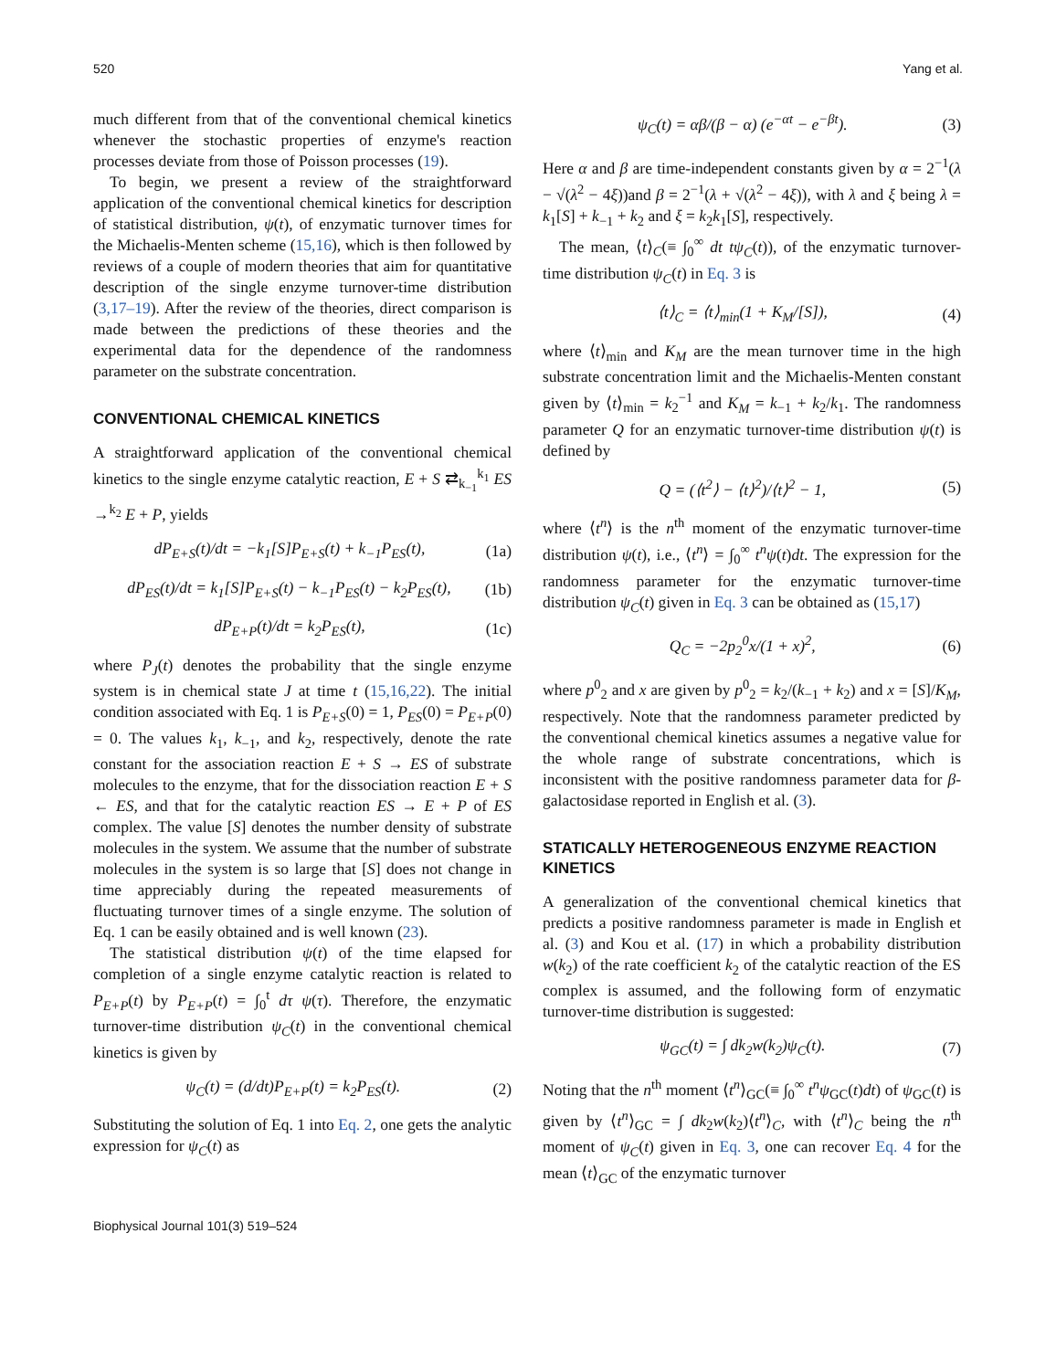520 Yang et al.
much different from that of the conventional chemical kinetics whenever the stochastic properties of enzyme's reaction processes deviate from those of Poisson processes (19).
To begin, we present a review of the straightforward application of the conventional chemical kinetics for description of statistical distribution, ψ(t), of enzymatic turnover times for the Michaelis-Menten scheme (15,16), which is then followed by reviews of a couple of modern theories that aim for quantitative description of the single enzyme turnover-time distribution (3,17–19). After the review of the theories, direct comparison is made between the predictions of these theories and the experimental data for the dependence of the randomness parameter on the substrate concentration.
CONVENTIONAL CHEMICAL KINETICS
A straightforward application of the conventional chemical kinetics to the single enzyme catalytic reaction, E + S ⇄<sub>k<sub>−1</sub></sub><sup>k<sub>1</sub></sup> ES →<sup>k<sub>2</sub></sup> E + P, yields
dP<sub>E+S</sub>(t)/dt = −k<sub>1</sub>[S]P<sub>E+S</sub>(t) + k<sub>−1</sub>P<sub>ES</sub>(t), (1a)
dP<sub>ES</sub>(t)/dt = k<sub>1</sub>[S]P<sub>E+S</sub>(t) − k<sub>−1</sub>P<sub>ES</sub>(t) − k<sub>2</sub>P<sub>ES</sub>(t), (1b)
dP<sub>E+P</sub>(t)/dt = k<sub>2</sub>P<sub>ES</sub>(t), (1c)
where P<sub>J</sub>(t) denotes the probability that the single enzyme system is in chemical state J at time t (15,16,22). The initial condition associated with Eq. 1 is P<sub>E+S</sub>(0) = 1, P<sub>ES</sub>(0) = P<sub>E+P</sub>(0) = 0. The values k<sub>1</sub>, k<sub>−1</sub>, and k<sub>2</sub>, respectively, denote the rate constant for the association reaction E + S → ES of substrate molecules to the enzyme, that for the dissociation reaction E + S ← ES, and that for the catalytic reaction ES → E + P of ES complex. The value [S] denotes the number density of substrate molecules in the system. We assume that the number of substrate molecules in the system is so large that [S] does not change in time appreciably during the repeated measurements of fluctuating turnover times of a single enzyme. The solution of Eq. 1 can be easily obtained and is well known (23).
The statistical distribution ψ(t) of the time elapsed for completion of a single enzyme catalytic reaction is related to P<sub>E+P</sub>(t) by P<sub>E+P</sub>(t) = ∫<sub>0</sub><sup>t</sup> dτ ψ(τ). Therefore, the enzymatic turnover-time distribution ψ<sub>C</sub>(t) in the conventional chemical kinetics is given by
ψ<sub>C</sub>(t) = (d/dt)P<sub>E+P</sub>(t) = k<sub>2</sub>P<sub>ES</sub>(t). (2)
Substituting the solution of Eq. 1 into Eq. 2, one gets the analytic expression for ψ<sub>C</sub>(t) as
ψ<sub>C</sub>(t) = αβ/(β − α) (e<sup>−αt</sup> − e<sup>−βt</sup>). (3)
Here α and β are time-independent constants given by α = 2<sup>−1</sup>(λ − √(λ<sup>2</sup> − 4ξ))and β = 2<sup>−1</sup>(λ + √(λ<sup>2</sup> − 4ξ)), with λ and ξ being λ = k<sub>1</sub>[S] + k<sub>−1</sub> + k<sub>2</sub> and ξ = k<sub>2</sub>k<sub>1</sub>[S], respectively.
The mean, ⟨t⟩<sub>C</sub>(≡ ∫<sub>0</sub><sup>∞</sup> dt tψ<sub>C</sub>(t)), of the enzymatic turnover-time distribution ψ<sub>C</sub>(t) in Eq. 3 is
⟨t⟩<sub>C</sub> = ⟨t⟩<sub>min</sub>(1 + K<sub>M</sub>/[S]), (4)
where ⟨t⟩<sub>min</sub> and K<sub>M</sub> are the mean turnover time in the high substrate concentration limit and the Michaelis-Menten constant given by ⟨t⟩<sub>min</sub> = k<sub>2</sub><sup>−1</sup> and K<sub>M</sub> = k<sub>−1</sub> + k<sub>2</sub>/k<sub>1</sub>. The randomness parameter Q for an enzymatic turnover-time distribution ψ(t) is defined by
Q = (⟨t<sup>2</sup>⟩ − ⟨t⟩<sup>2</sup>)/⟨t⟩<sup>2</sup> − 1, (5)
where ⟨t<sup>n</sup>⟩ is the n<sup>th</sup> moment of the enzymatic turnover-time distribution ψ(t), i.e., ⟨t<sup>n</sup>⟩ = ∫<sub>0</sub><sup>∞</sup> t<sup>n</sup>ψ(t)dt. The expression for the randomness parameter for the enzymatic turnover-time distribution ψ<sub>C</sub>(t) given in Eq. 3 can be obtained as (15,17)
Q<sub>C</sub> = −2p<sub>2</sub><sup>0</sup>x/(1 + x)<sup>2</sup>, (6)
where p<sup>0</sup><sub>2</sub> and x are given by p<sup>0</sup><sub>2</sub> = k<sub>2</sub>/(k<sub>−1</sub> + k<sub>2</sub>) and x = [S]/K<sub>M</sub>, respectively. Note that the randomness parameter predicted by the conventional chemical kinetics assumes a negative value for the whole range of substrate concentrations, which is inconsistent with the positive randomness parameter data for β-galactosidase reported in English et al. (3).
STATICALLY HETEROGENEOUS ENZYME REACTION KINETICS
A generalization of the conventional chemical kinetics that predicts a positive randomness parameter is made in English et al. (3) and Kou et al. (17) in which a probability distribution w(k<sub>2</sub>) of the rate coefficient k<sub>2</sub> of the catalytic reaction of the ES complex is assumed, and the following form of enzymatic turnover-time distribution is suggested:
ψ<sub>GC</sub>(t) = ∫ dk<sub>2</sub>w(k<sub>2</sub>)ψ<sub>C</sub>(t). (7)
Noting that the n<sup>th</sup> moment ⟨t<sup>n</sup>⟩<sub>GC</sub>(≡ ∫<sub>0</sub><sup>∞</sup> t<sup>n</sup>ψ<sub>GC</sub>(t)dt) of ψ<sub>GC</sub>(t) is given by ⟨t<sup>n</sup>⟩<sub>GC</sub> = ∫ dk<sub>2</sub>w(k<sub>2</sub>)⟨t<sup>n</sup>⟩<sub>C</sub>, with ⟨t<sup>n</sup>⟩<sub>C</sub> being the n<sup>th</sup> moment of ψ<sub>C</sub>(t) given in Eq. 3, one can recover Eq. 4 for the mean ⟨t⟩<sub>GC</sub> of the enzymatic turnover
Biophysical Journal 101(3) 519–524